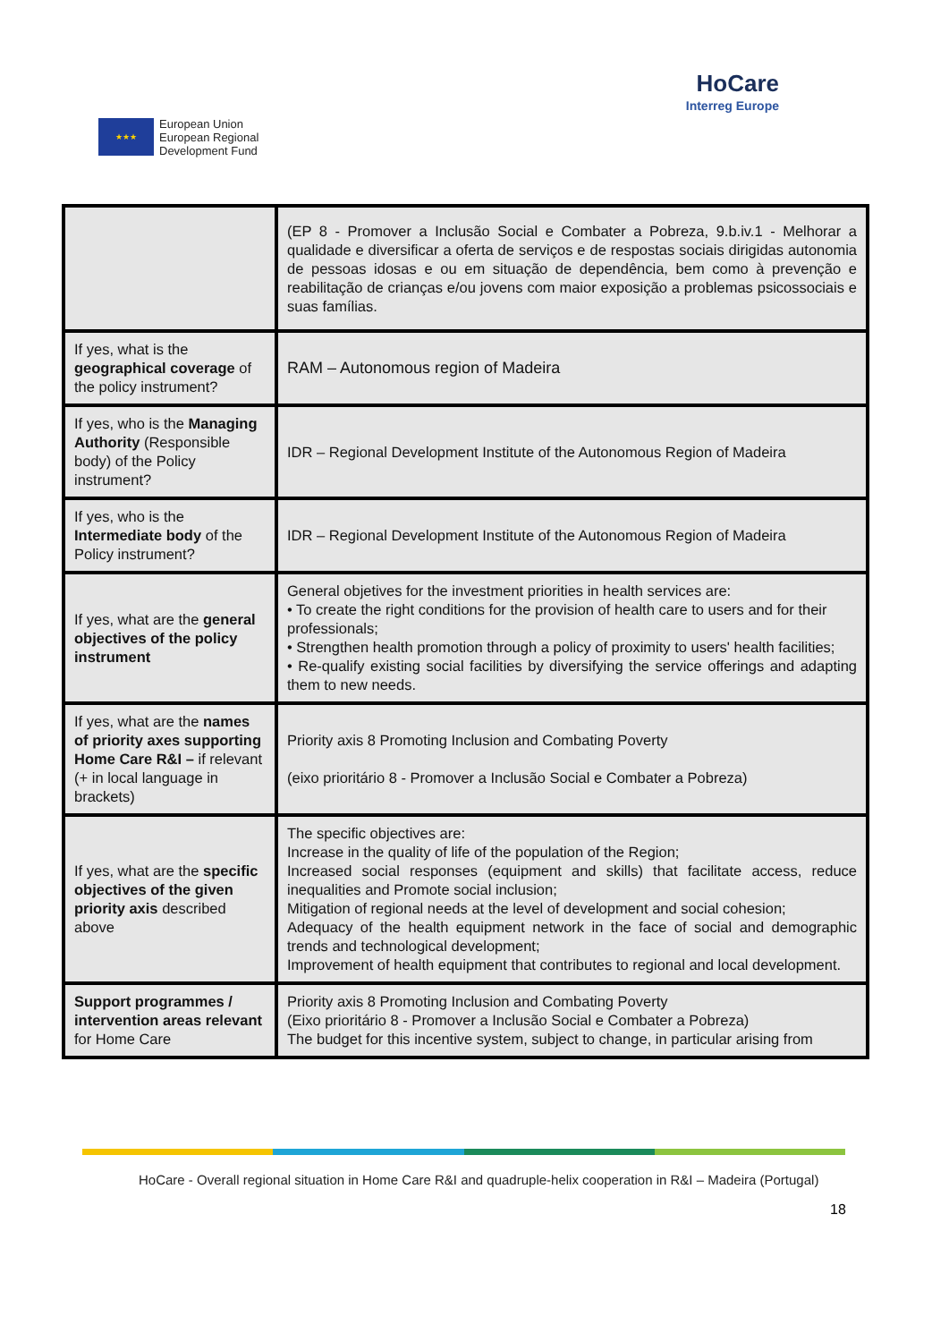★★★
European Union
European Regional
Development Fund
HoCare
Interreg Europe
| | (EP 8 - Promover a Inclusão Social e Combater a Pobreza, 9.b.iv.1 - Melhorar a qualidade e diversificar a oferta de serviços e de respostas sociais dirigidas autonomia de pessoas idosas e ou em situação de dependência, bem como à prevenção e reabilitação de crianças e/ou jovens com maior exposição a problemas psicossociais e suas famílias. |
| If yes, what is the geographical coverage of the policy instrument? | RAM – Autonomous region of Madeira |
| If yes, who is the Managing Authority (Responsible body) of the Policy instrument? | IDR – Regional Development Institute of the Autonomous Region of Madeira |
| If yes, who is the Intermediate body of the Policy instrument? | IDR – Regional Development Institute of the Autonomous Region of Madeira |
| If yes, what are the general objectives of the policy instrument | General objetives for the investment priorities in health services are: • To create the right conditions for the provision of health care to users and for their professionals; • Strengthen health promotion through a policy of proximity to users' health facilities; • Re-qualify existing social facilities by diversifying the service offerings and adapting them to new needs. |
| If yes, what are the names of priority axes supporting Home Care R&I – if relevant (+ in local language in brackets) | Priority axis 8 Promoting Inclusion and Combating Poverty (eixo prioritário 8 - Promover a Inclusão Social e Combater a Pobreza) |
| If yes, what are the specific objectives of the given priority axis described above | The specific objectives are: Increase in the quality of life of the population of the Region; Increased social responses (equipment and skills) that facilitate access, reduce inequalities and Promote social inclusion; Mitigation of regional needs at the level of development and social cohesion; Adequacy of the health equipment network in the face of social and demographic trends and technological development; Improvement of health equipment that contributes to regional and local development. |
| Support programmes / intervention areas relevant for Home Care | Priority axis 8 Promoting Inclusion and Combating Poverty (Eixo prioritário 8 - Promover a Inclusão Social e Combater a Pobreza) The budget for this incentive system, subject to change, in particular arising from |
HoCare - Overall regional situation in Home Care R&I and quadruple-helix cooperation in R&I – Madeira (Portugal)
18